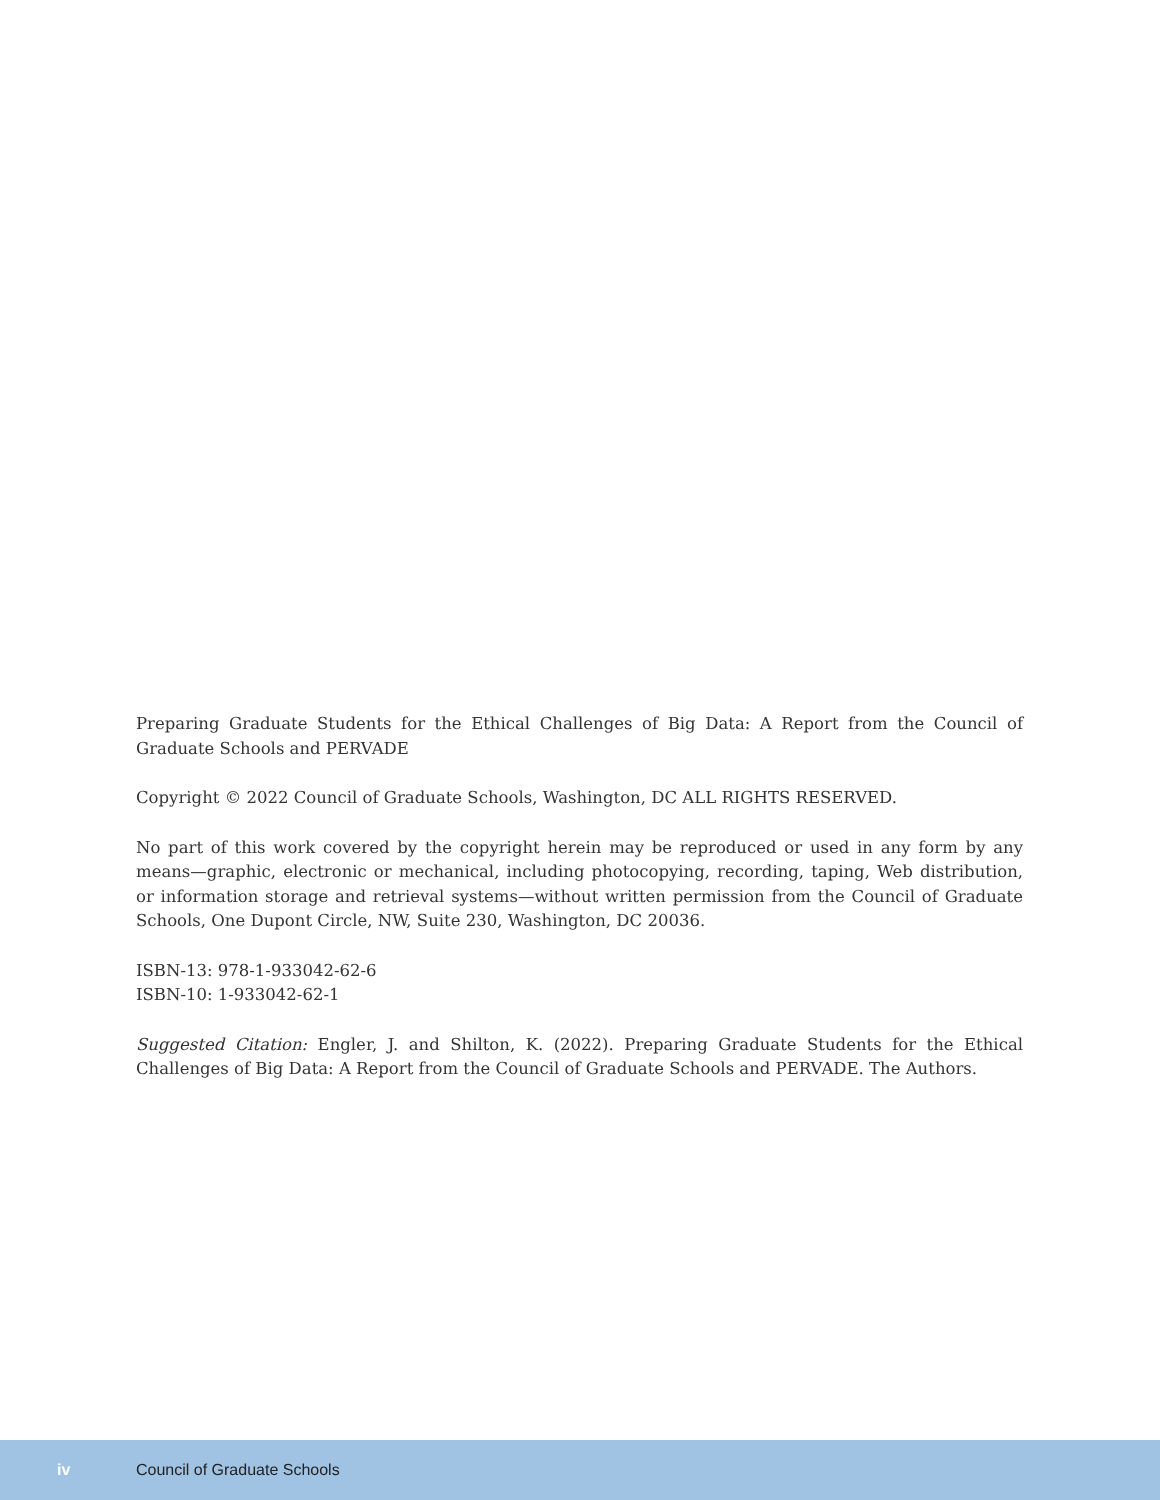Preparing Graduate Students for the Ethical Challenges of Big Data: A Report from the Council of Graduate Schools and PERVADE
Copyright © 2022 Council of Graduate Schools, Washington, DC ALL RIGHTS RESERVED.
No part of this work covered by the copyright herein may be reproduced or used in any form by any means—graphic, electronic or mechanical, including photocopying, recording, taping, Web distribution, or information storage and retrieval systems—without written permission from the Council of Graduate Schools, One Dupont Circle, NW, Suite 230, Washington, DC 20036.
ISBN-13: 978-1-933042-62-6
ISBN-10: 1-933042-62-1
Suggested Citation: Engler, J. and Shilton, K. (2022). Preparing Graduate Students for the Ethical Challenges of Big Data: A Report from the Council of Graduate Schools and PERVADE. The Authors.
iv Council of Graduate Schools